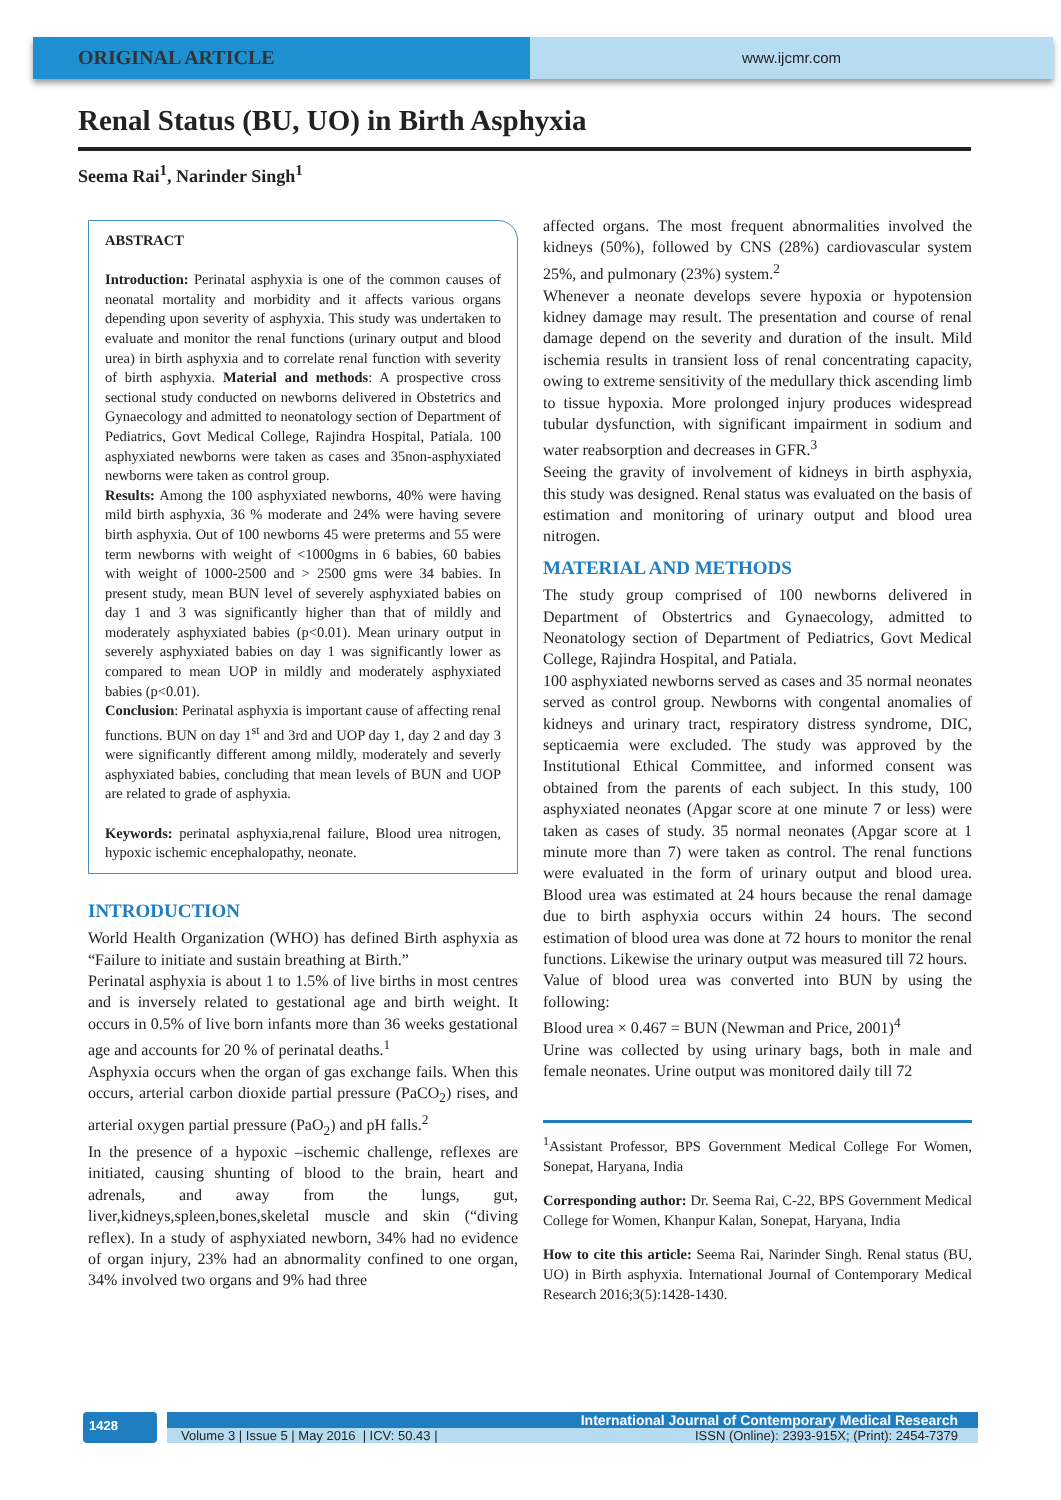ORIGINAL ARTICLE
www.ijcmr.com
Renal Status (BU, UO) in Birth Asphyxia
Seema Rai<sup>1</sup>, Narinder Singh<sup>1</sup>
ABSTRACT
Introduction: Perinatal asphyxia is one of the common causes of neonatal mortality and morbidity and it affects various organs depending upon severity of asphyxia. This study was undertaken to evaluate and monitor the renal functions (urinary output and blood urea) in birth asphyxia and to correlate renal function with severity of birth asphyxia. Material and methods: A prospective cross sectional study conducted on newborns delivered in Obstetrics and Gynaecology and admitted to neonatology section of Department of Pediatrics, Govt Medical College, Rajindra Hospital, Patiala. 100 asphyxiated newborns were taken as cases and 35non-asphyxiated newborns were taken as control group.
Results: Among the 100 asphyxiated newborns, 40% were having mild birth asphyxia, 36 % moderate and 24% were having severe birth asphyxia. Out of 100 newborns 45 were preterms and 55 were term newborns with weight of <1000gms in 6 babies, 60 babies with weight of 1000-2500 and > 2500 gms were 34 babies. In present study, mean BUN level of severely asphyxiated babies on day 1 and 3 was significantly higher than that of mildly and moderately asphyxiated babies (p<0.01). Mean urinary output in severely asphyxiated babies on day 1 was significantly lower as compared to mean UOP in mildly and moderately asphyxiated babies (p<0.01).
Conclusion: Perinatal asphyxia is important cause of affecting renal functions. BUN on day 1<sup>st</sup> and 3rd and UOP day 1, day 2 and day 3 were significantly different among mildly, moderately and severly asphyxiated babies, concluding that mean levels of BUN and UOP are related to grade of asphyxia.
Keywords: perinatal asphyxia,renal failure, Blood urea nitrogen, hypoxic ischemic encephalopathy, neonate.
INTRODUCTION
World Health Organization (WHO) has defined Birth asphyxia as “Failure to initiate and sustain breathing at Birth.”
Perinatal asphyxia is about 1 to 1.5% of live births in most centres and is inversely related to gestational age and birth weight. It occurs in 0.5% of live born infants more than 36 weeks gestational age and accounts for 20 % of perinatal deaths.<sup>1</sup>
Asphyxia occurs when the organ of gas exchange fails. When this occurs, arterial carbon dioxide partial pressure (PaCO<sub>2</sub>) rises, and arterial oxygen partial pressure (PaO<sub>2</sub>) and pH falls.<sup>2</sup>
In the presence of a hypoxic –ischemic challenge, reflexes are initiated, causing shunting of blood to the brain, heart and adrenals, and away from the lungs, gut, liver,kidneys,spleen,bones,skeletal muscle and skin (“diving reflex). In a study of asphyxiated newborn, 34% had no evidence of organ injury, 23% had an abnormality confined to one organ, 34% involved two organs and 9% had three
affected organs. The most frequent abnormalities involved the kidneys (50%), followed by CNS (28%) cardiovascular system 25%, and pulmonary (23%) system.<sup>2</sup>
Whenever a neonate develops severe hypoxia or hypotension kidney damage may result. The presentation and course of renal damage depend on the severity and duration of the insult. Mild ischemia results in transient loss of renal concentrating capacity, owing to extreme sensitivity of the medullary thick ascending limb to tissue hypoxia. More prolonged injury produces widespread tubular dysfunction, with significant impairment in sodium and water reabsorption and decreases in GFR.<sup>3</sup>
Seeing the gravity of involvement of kidneys in birth asphyxia, this study was designed. Renal status was evaluated on the basis of estimation and monitoring of urinary output and blood urea nitrogen.
MATERIAL AND METHODS
The study group comprised of 100 newborns delivered in Department of Obstertrics and Gynaecology, admitted to Neonatology section of Department of Pediatrics, Govt Medical College, Rajindra Hospital, and Patiala.
100 asphyxiated newborns served as cases and 35 normal neonates served as control group. Newborns with congental anomalies of kidneys and urinary tract, respiratory distress syndrome, DIC, septicaemia were excluded. The study was approved by the Institutional Ethical Committee, and informed consent was obtained from the parents of each subject. In this study, 100 asphyxiated neonates (Apgar score at one minute 7 or less) were taken as cases of study. 35 normal neonates (Apgar score at 1 minute more than 7) were taken as control. The renal functions were evaluated in the form of urinary output and blood urea. Blood urea was estimated at 24 hours because the renal damage due to birth asphyxia occurs within 24 hours. The second estimation of blood urea was done at 72 hours to monitor the renal functions. Likewise the urinary output was measured till 72 hours.
Value of blood urea was converted into BUN by using the following:
Blood urea × 0.467 = BUN (Newman and Price, 2001)<sup>4</sup>
Urine was collected by using urinary bags, both in male and female neonates. Urine output was monitored daily till 72
<sup>1</sup> Assistant Professor, BPS Government Medical College For Women, Sonepat, Haryana, India
Corresponding author: Dr. Seema Rai, C-22, BPS Government Medical College for Women, Khanpur Kalan, Sonepat, Haryana, India
How to cite this article: Seema Rai, Narinder Singh. Renal status (BU, UO) in Birth asphyxia. International Journal of Contemporary Medical Research 2016;3(5):1428-1430.
1428
International Journal of Contemporary Medical Research
Volume 3 | Issue 5 | May 2016 | ICV: 50.43 | ISSN (Online): 2393-915X; (Print): 2454-7379